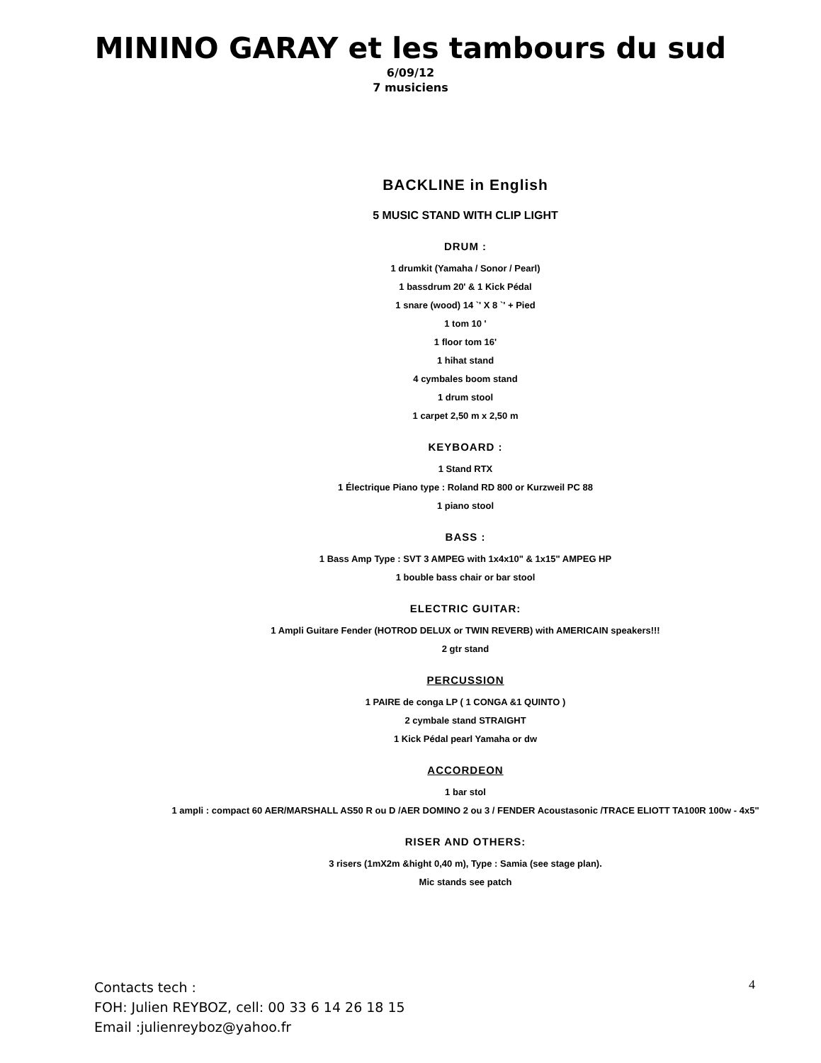MININO GARAY et les tambours du sud
6/09/12
7 musiciens
BACKLINE in English
5 MUSIC STAND WITH CLIP LIGHT
DRUM :
1 drumkit (Yamaha / Sonor / Pearl)
1 bassdrum 20' & 1 Kick Pédal
1 snare (wood) 14 `' X 8 `' + Pied
1 tom 10 '
1 floor tom 16'
1 hihat stand
4 cymbales boom stand
1 drum stool
1 carpet 2,50 m x 2,50 m
KEYBOARD :
1 Stand RTX
1 Électrique Piano type : Roland RD 800 or Kurzweil PC 88
1 piano stool
BASS :
1 Bass Amp Type : SVT 3 AMPEG with 1x4x10" & 1x15" AMPEG HP
1 bouble bass chair or bar stool
ELECTRIC GUITAR:
1 Ampli Guitare Fender (HOTROD DELUX or TWIN REVERB) with AMERICAIN speakers!!!
2 gtr stand
PERCUSSION
1 PAIRE de conga LP ( 1 CONGA &1 QUINTO )
2 cymbale stand STRAIGHT
1 Kick Pédal pearl Yamaha or dw
ACCORDEON
1 bar stol
1 ampli : compact 60 AER/MARSHALL AS50 R ou D /AER DOMINO 2 ou 3 / FENDER Acoustasonic /TRACE ELIOTT TA100R 100w - 4x5"
RISER AND OTHERS:
3 risers (1mX2m &hight 0,40 m), Type : Samia (see stage plan).
Mic stands see patch
Contacts tech :
FOH: Julien REYBOZ, cell: 00 33 6 14 26 18 15
Email :julienreyboz@yahoo.fr
4